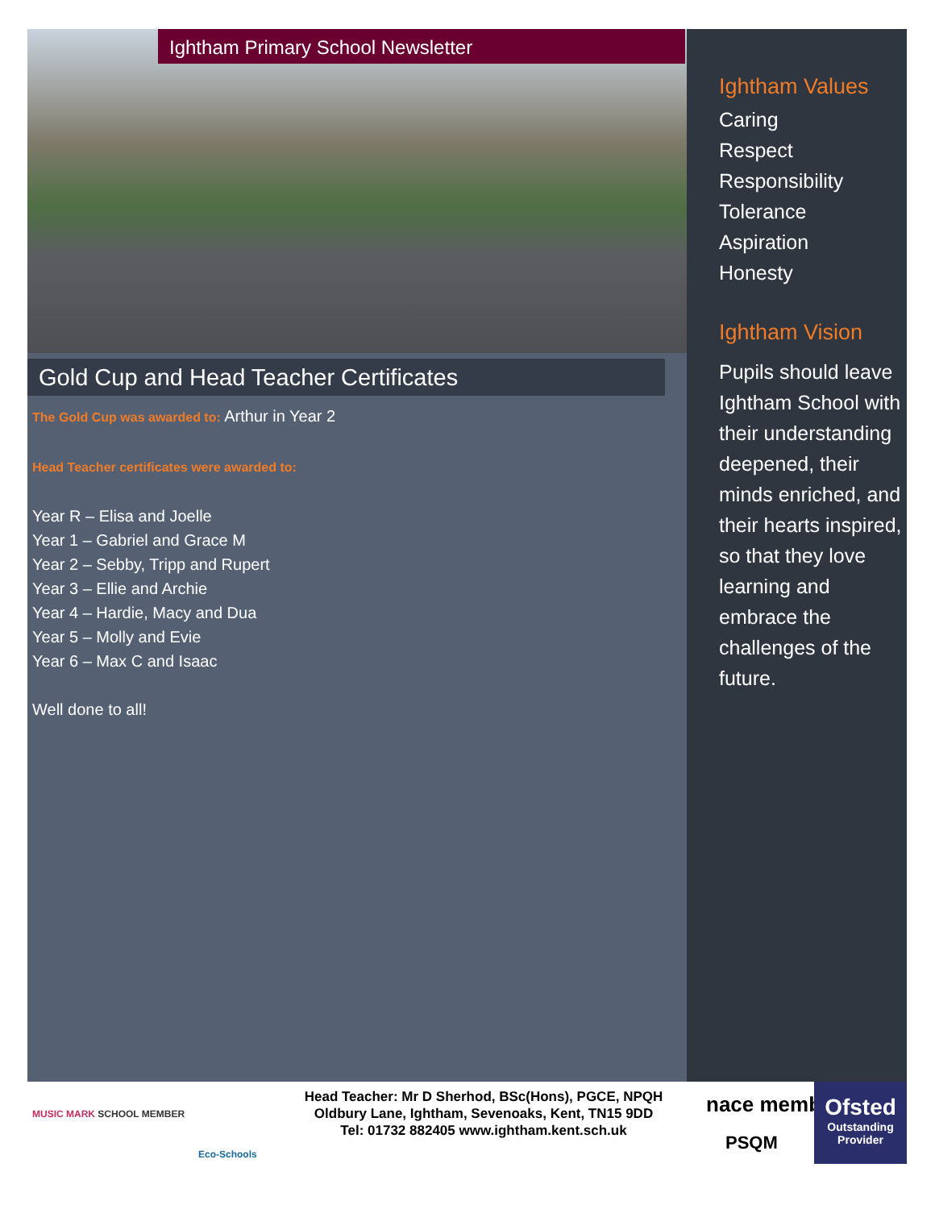Ightham Primary School Newsletter
Gold Cup and Head Teacher Certificates
The Gold Cup was awarded to: Arthur in Year 2
Head Teacher certificates were awarded to:
Year R – Elisa and Joelle
Year 1 – Gabriel and Grace M
Year 2 – Sebby, Tripp and Rupert
Year 3 – Ellie and Archie
Year 4 – Hardie, Macy and Dua
Year 5 – Molly and Evie
Year 6 – Max C and Isaac
Well done to all!
Ightham Values
Caring
Respect
Responsibility
Tolerance
Aspiration
Honesty
Ightham Vision
Pupils should leave Ightham School with their understanding deepened, their minds enriched, and their hearts inspired, so that they love learning and embrace the challenges of the future.
MUSIC MARK SCHOOL MEMBER
Eco-Schools
Head Teacher: Mr D Sherhod, BSc(Hons), PGCE, NPQH
Oldbury Lane, Ightham, Sevenoaks, Kent, TN15 9DD
Tel: 01732 882405 www.ightham.kent.sch.uk
nace member
PSQM
Ofsted
Outstanding Provider